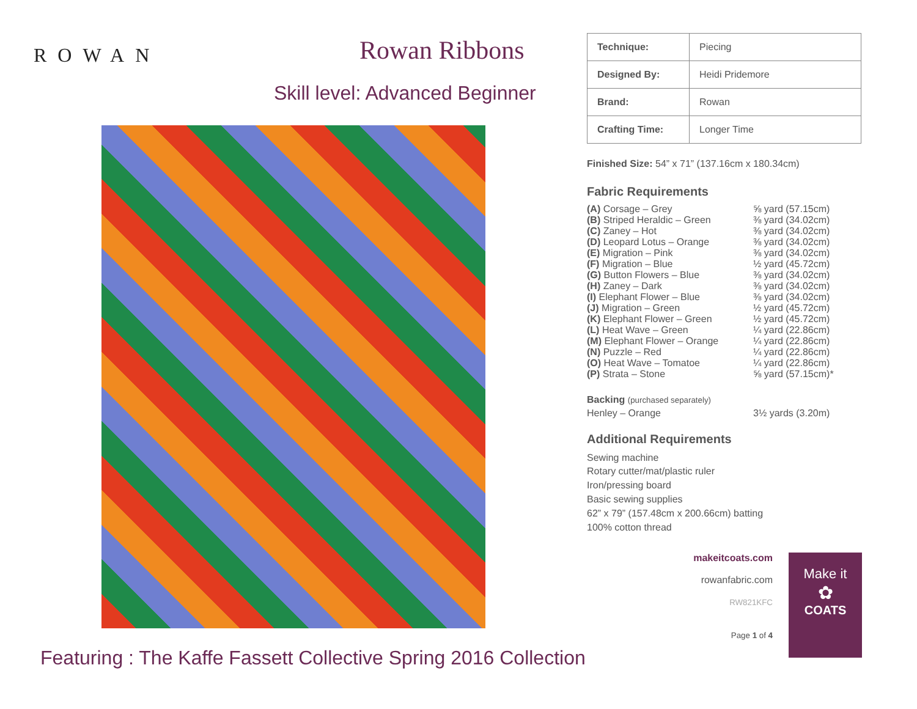ROWAN Rowan Ribbons
Skill level: Advanced Beginner
Featuring : The Kaffe Fassett Collective Spring 2016 Collection
| Technique: | Piecing |
| Designed By: | Heidi Pridemore |
| Brand: | Rowan |
| Crafting Time: | Longer Time |
Finished Size: 54” x 71” (137.16cm x 180.34cm)
Fabric Requirements
(A) Corsage – Grey ⅝ yard (57.15cm)
(B) Striped Heraldic – Green ⅜ yard (34.02cm)
(C) Zaney – Hot ⅜ yard (34.02cm)
(D) Leopard Lotus – Orange ⅜ yard (34.02cm)
(E) Migration – Pink ⅜ yard (34.02cm)
(F) Migration – Blue ½ yard (45.72cm)
(G) Button Flowers – Blue ⅜ yard (34.02cm)
(H) Zaney – Dark ⅜ yard (34.02cm)
(I) Elephant Flower – Blue ⅜ yard (34.02cm)
(J) Migration – Green ½ yard (45.72cm)
(K) Elephant Flower – Green ½ yard (45.72cm)
(L) Heat Wave – Green ¼ yard (22.86cm)
(M) Elephant Flower – Orange ¼ yard (22.86cm)
(N) Puzzle – Red ¼ yard (22.86cm)
(O) Heat Wave – Tomatoe ¼ yard (22.86cm)
(P) Strata – Stone ⅝ yard (57.15cm)*
Backing (purchased separately)
Henley – Orange 3½ yards (3.20m)
Additional Requirements
Sewing machine
Rotary cutter/mat/plastic ruler
Iron/pressing board
Basic sewing supplies
62” x 79” (157.48cm x 200.66cm) batting
100% cotton thread
makeitcoats.com
rowanfabric.com
RW821KFC
Page 1 of 4
Make it
✿
COATS